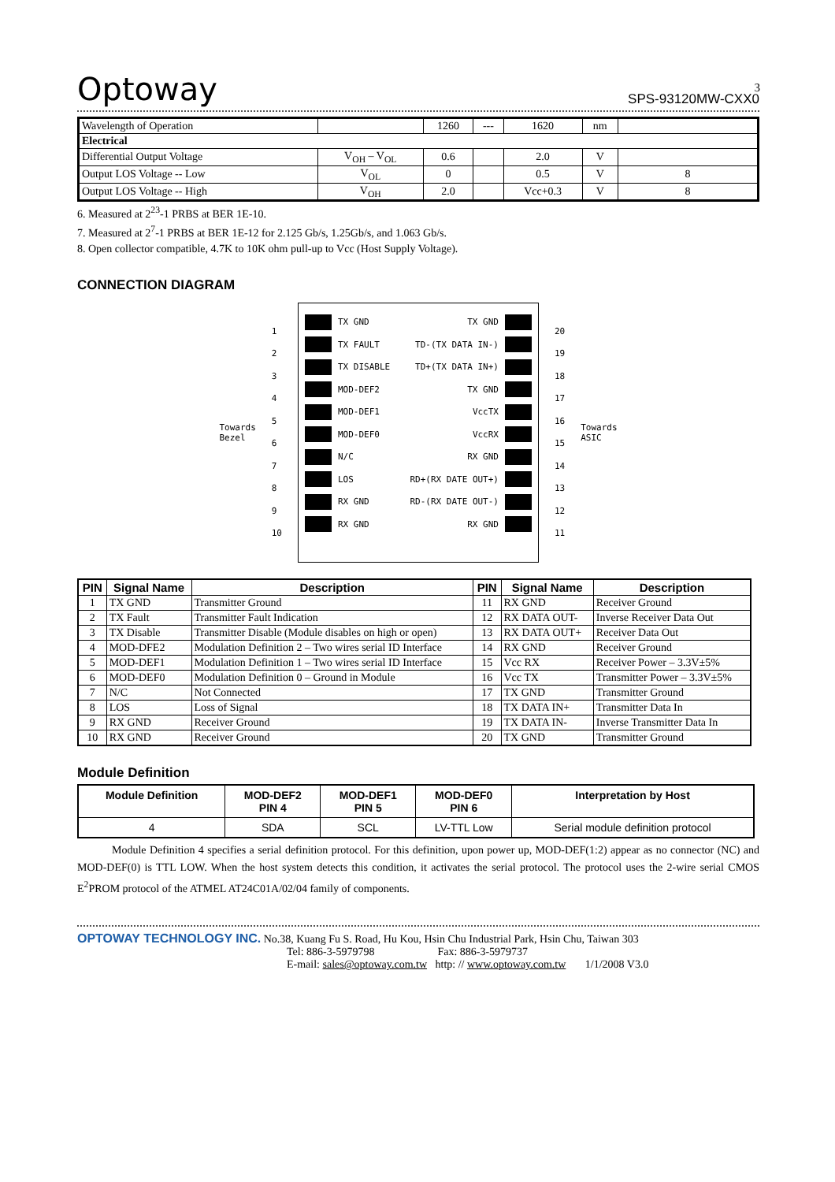3
Optoway SPS-93120MW-CXX0
| Wavelength of Operation | | 1260 | --- | 1620 | nm | |
| Electrical | | | | | | |
| Differential Output Voltage | V<sub>OH</sub> – V<sub>OL</sub> | 0.6 | | 2.0 | V | |
| Output LOS Voltage -- Low | V<sub>OL</sub> | 0 | | 0.5 | V | 8 |
| Output LOS Voltage -- High | V<sub>OH</sub> | 2.0 | | Vcc+0.3 | V | 8 |
6. Measured at 2<sup>23</sup>-1 PRBS at BER 1E-10.
7. Measured at 2<sup>7</sup>-1 PRBS at BER 1E-12 for 2.125 Gb/s, 1.25Gb/s, and 1.063 Gb/s.
8. Open collector compatible, 4.7K to 10K ohm pull-up to Vcc (Host Supply Voltage).
CONNECTION DIAGRAM
Towards
Bezel
1
2
3
4
5
6
7
8
9
10
TX GND
TX FAULT
TX DISABLE
MOD-DEF2
MOD-DEF1
MOD-DEF0
N/C
LOS
RX GND
RX GND
TX GND
TD-(TX DATA IN-)
TD+(TX DATA IN+)
TX GND
VccTX
VccRX
RX GND
RD+(RX DATE OUT+)
RD-(RX DATE OUT-)
RX GND
20
19
18
17
16
15
14
13
12
11
Towards
ASIC
| PIN | Signal Name | Description | PIN | Signal Name | Description |
| --- | --- | --- | --- | --- | --- |
| 1 | TX GND | Transmitter Ground | 11 | RX GND | Receiver Ground |
| 2 | TX Fault | Transmitter Fault Indication | 12 | RX DATA OUT- | Inverse Receiver Data Out |
| 3 | TX Disable | Transmitter Disable (Module disables on high or open) | 13 | RX DATA OUT+ | Receiver Data Out |
| 4 | MOD-DFE2 | Modulation Definition 2 – Two wires serial ID Interface | 14 | RX GND | Receiver Ground |
| 5 | MOD-DEF1 | Modulation Definition 1 – Two wires serial ID Interface | 15 | Vcc RX | Receiver Power – 3.3V±5% |
| 6 | MOD-DEF0 | Modulation Definition 0 – Ground in Module | 16 | Vcc TX | Transmitter Power – 3.3V±5% |
| 7 | N/C | Not Connected | 17 | TX GND | Transmitter Ground |
| 8 | LOS | Loss of Signal | 18 | TX DATA IN+ | Transmitter Data In |
| 9 | RX GND | Receiver Ground | 19 | TX DATA IN- | Inverse Transmitter Data In |
| 10 | RX GND | Receiver Ground | 20 | TX GND | Transmitter Ground |
Module Definition
| Module Definition | MOD-DEF2 PIN 4 | MOD-DEF1 PIN 5 | MOD-DEF0 PIN 6 | Interpretation by Host |
| --- | --- | --- | --- | --- |
| 4 | SDA | SCL | LV-TTL Low | Serial module definition protocol |
Module Definition 4 specifies a serial definition protocol. For this definition, upon power up, MOD-DEF(1:2) appear as no connector (NC) and MOD-DEF(0) is TTL LOW. When the host system detects this condition, it activates the serial protocol. The protocol uses the 2-wire serial CMOS E<sup>2</sup>PROM protocol of the ATMEL AT24C01A/02/04 family of components.
OPTOWAY TECHNOLOGY INC. No.38, Kuang Fu S. Road, Hu Kou, Hsin Chu Industrial Park, Hsin Chu, Taiwan 303
Tel: 886-3-5979798 Fax: 886-3-5979737
E-mail: sales@optoway.com.tw http: // www.optoway.com.tw 1/1/2008 V3.0